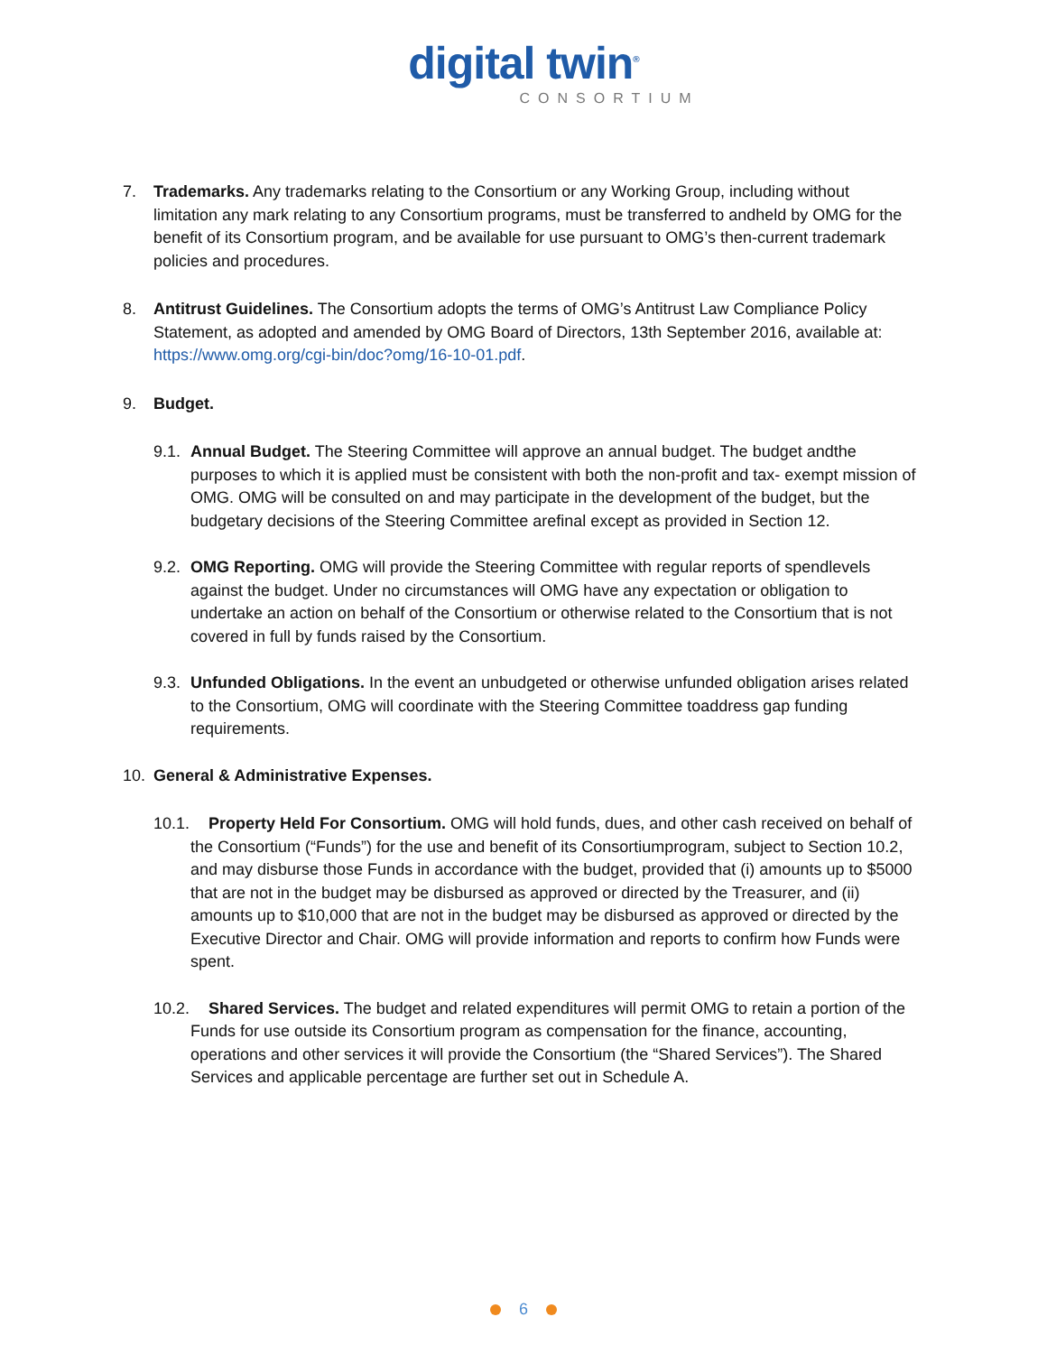digital twin<sup>®</sup>
CONSORTIUM
7. Trademarks. Any trademarks relating to the Consortium or any Working Group, including without limitation any mark relating to any Consortium programs, must be transferred to andheld by OMG for the benefit of its Consortium program, and be available for use pursuant to OMG’s then-current trademark policies and procedures.
8. Antitrust Guidelines. The Consortium adopts the terms of OMG’s Antitrust Law Compliance Policy Statement, as adopted and amended by OMG Board of Directors, 13th September 2016, available at: https://www.omg.org/cgi-bin/doc?omg/16-10-01.pdf.
9. Budget.
9.1.
Annual Budget. The Steering Committee will approve an annual budget. The budget andthe purposes to which it is applied must be consistent with both the non-profit and tax- exempt mission of OMG. OMG will be consulted on and may participate in the development of the budget, but the budgetary decisions of the Steering Committee arefinal except as provided in Section 12.
9.2.
OMG Reporting. OMG will provide the Steering Committee with regular reports of spendlevels against the budget. Under no circumstances will OMG have any expectation or obligation to undertake an action on behalf of the Consortium or otherwise related to the Consortium that is not covered in full by funds raised by the Consortium.
9.3.
Unfunded Obligations. In the event an unbudgeted or otherwise unfunded obligation arises related to the Consortium, OMG will coordinate with the Steering Committee toaddress gap funding requirements.
10. General & Administrative Expenses.
10.1.
Property Held For Consortium. OMG will hold funds, dues, and other cash received on behalf of the Consortium (“Funds”) for the use and benefit of its Consortiumprogram, subject to Section 10.2, and may disburse those Funds in accordance with the budget, provided that (i) amounts up to $5000 that are not in the budget may be disbursed as approved or directed by the Treasurer, and (ii) amounts up to $10,000 that are not in the budget may be disbursed as approved or directed by the Executive Director and Chair. OMG will provide information and reports to confirm how Funds were spent.
10.2.
Shared Services. The budget and related expenditures will permit OMG to retain a portion of the Funds for use outside its Consortium program as compensation for the finance, accounting, operations and other services it will provide the Consortium (the “Shared Services”). The Shared Services and applicable percentage are further set out in Schedule A.
6